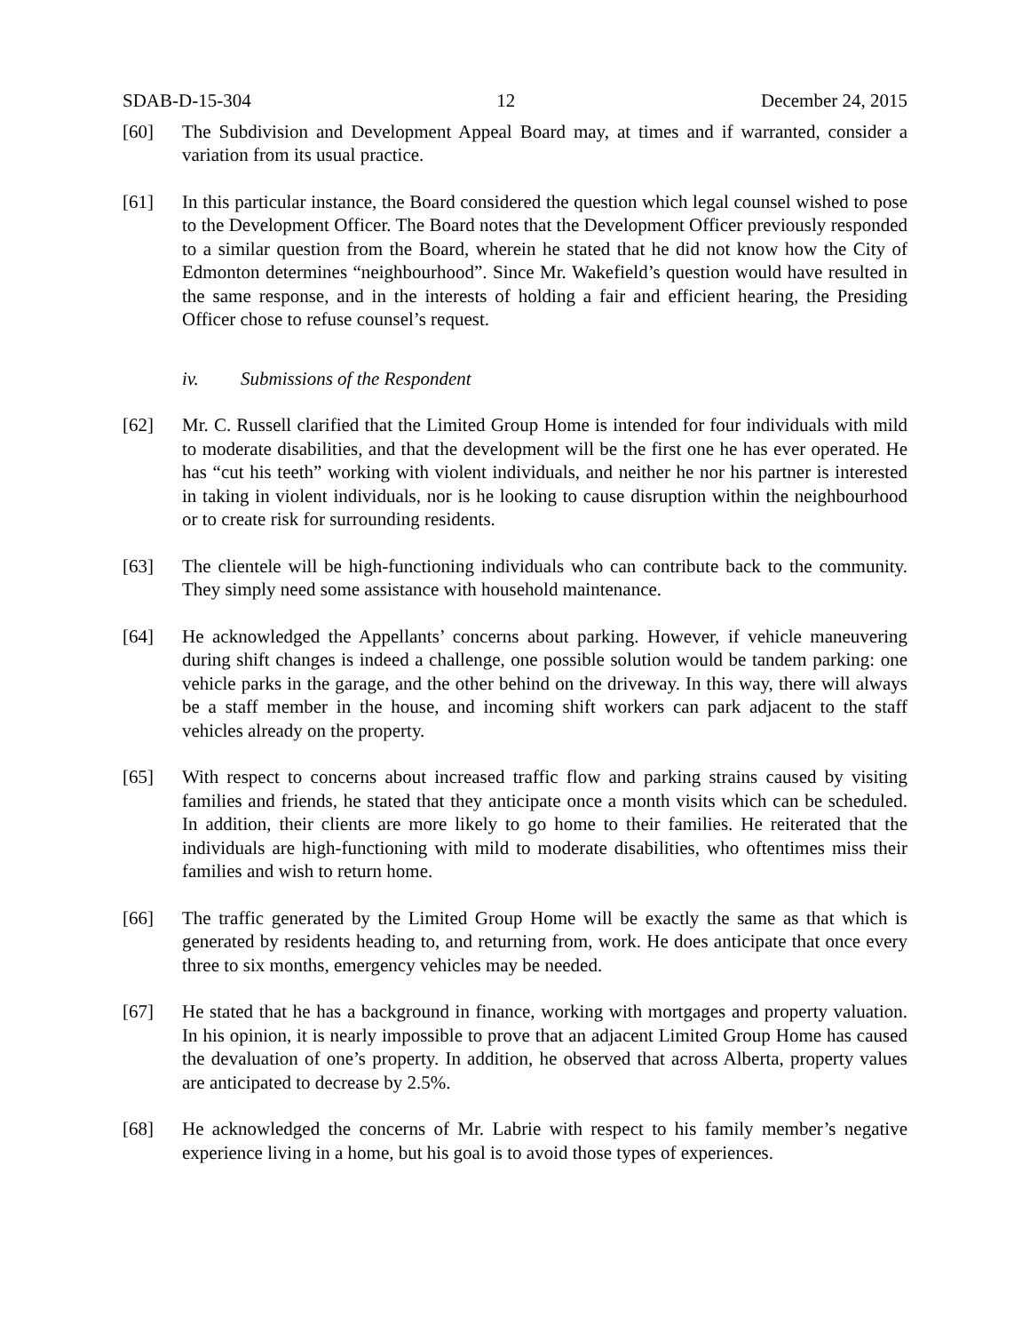SDAB-D-15-304 12 December 24, 2015
[60] The Subdivision and Development Appeal Board may, at times and if warranted, consider a variation from its usual practice.
[61] In this particular instance, the Board considered the question which legal counsel wished to pose to the Development Officer. The Board notes that the Development Officer previously responded to a similar question from the Board, wherein he stated that he did not know how the City of Edmonton determines “neighbourhood”. Since Mr. Wakefield’s question would have resulted in the same response, and in the interests of holding a fair and efficient hearing, the Presiding Officer chose to refuse counsel’s request.
iv. Submissions of the Respondent
[62] Mr. C. Russell clarified that the Limited Group Home is intended for four individuals with mild to moderate disabilities, and that the development will be the first one he has ever operated. He has “cut his teeth” working with violent individuals, and neither he nor his partner is interested in taking in violent individuals, nor is he looking to cause disruption within the neighbourhood or to create risk for surrounding residents.
[63] The clientele will be high-functioning individuals who can contribute back to the community. They simply need some assistance with household maintenance.
[64] He acknowledged the Appellants’ concerns about parking. However, if vehicle maneuvering during shift changes is indeed a challenge, one possible solution would be tandem parking: one vehicle parks in the garage, and the other behind on the driveway. In this way, there will always be a staff member in the house, and incoming shift workers can park adjacent to the staff vehicles already on the property.
[65] With respect to concerns about increased traffic flow and parking strains caused by visiting families and friends, he stated that they anticipate once a month visits which can be scheduled. In addition, their clients are more likely to go home to their families. He reiterated that the individuals are high-functioning with mild to moderate disabilities, who oftentimes miss their families and wish to return home.
[66] The traffic generated by the Limited Group Home will be exactly the same as that which is generated by residents heading to, and returning from, work. He does anticipate that once every three to six months, emergency vehicles may be needed.
[67] He stated that he has a background in finance, working with mortgages and property valuation. In his opinion, it is nearly impossible to prove that an adjacent Limited Group Home has caused the devaluation of one’s property. In addition, he observed that across Alberta, property values are anticipated to decrease by 2.5%.
[68] He acknowledged the concerns of Mr. Labrie with respect to his family member’s negative experience living in a home, but his goal is to avoid those types of experiences.